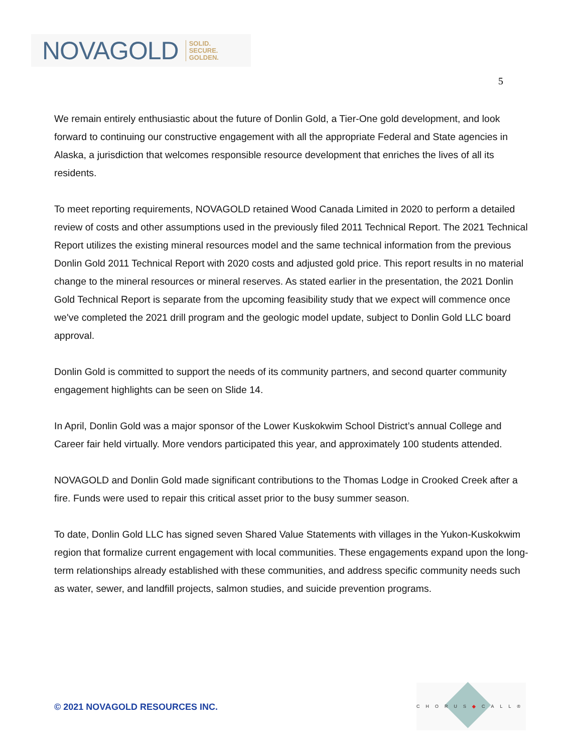NOVAGOLD SOLID.
SECURE.
GOLDEN.
5
We remain entirely enthusiastic about the future of Donlin Gold, a Tier-One gold development, and look forward to continuing our constructive engagement with all the appropriate Federal and State agencies in Alaska, a jurisdiction that welcomes responsible resource development that enriches the lives of all its residents.
To meet reporting requirements, NOVAGOLD retained Wood Canada Limited in 2020 to perform a detailed review of costs and other assumptions used in the previously filed 2011 Technical Report. The 2021 Technical Report utilizes the existing mineral resources model and the same technical information from the previous Donlin Gold 2011 Technical Report with 2020 costs and adjusted gold price. This report results in no material change to the mineral resources or mineral reserves. As stated earlier in the presentation, the 2021 Donlin Gold Technical Report is separate from the upcoming feasibility study that we expect will commence once we've completed the 2021 drill program and the geologic model update, subject to Donlin Gold LLC board approval.
Donlin Gold is committed to support the needs of its community partners, and second quarter community engagement highlights can be seen on Slide 14.
In April, Donlin Gold was a major sponsor of the Lower Kuskokwim School District’s annual College and Career fair held virtually. More vendors participated this year, and approximately 100 students attended.
NOVAGOLD and Donlin Gold made significant contributions to the Thomas Lodge in Crooked Creek after a fire. Funds were used to repair this critical asset prior to the busy summer season.
To date, Donlin Gold LLC has signed seven Shared Value Statements with villages in the Yukon-Kuskokwim region that formalize current engagement with local communities. These engagements expand upon the long-term relationships already established with these communities, and address specific community needs such as water, sewer, and landfill projects, salmon studies, and suicide prevention programs.
© 2021 NOVAGOLD RESOURCES INC.
CHORUS◆CALL®